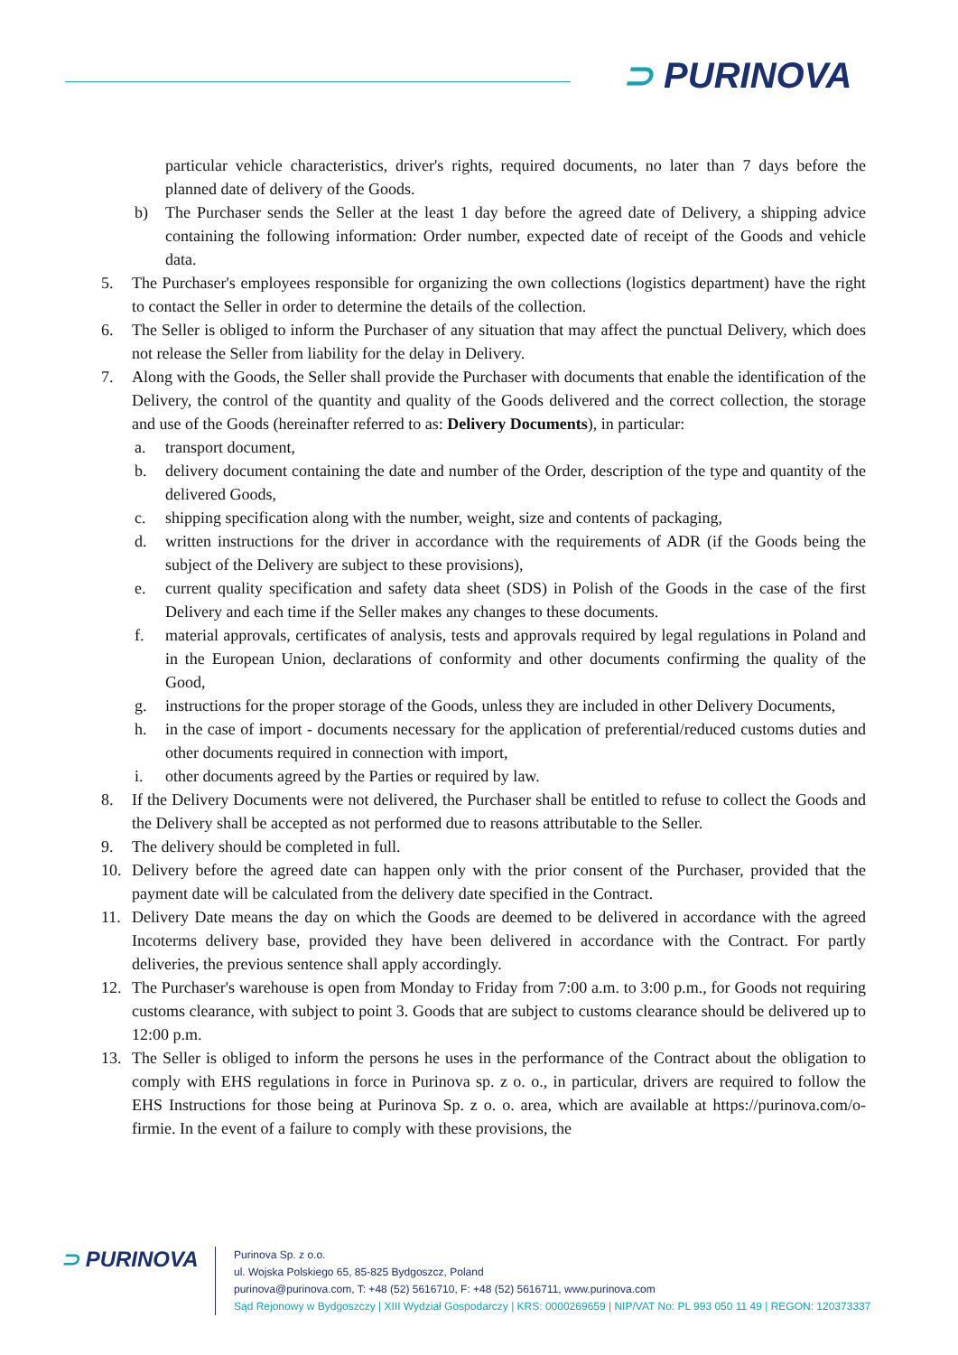⊃ PURINOVA
particular vehicle characteristics, driver's rights, required documents, no later than 7 days before the planned date of delivery of the Goods.
b) The Purchaser sends the Seller at the least 1 day before the agreed date of Delivery, a shipping advice containing the following information: Order number, expected date of receipt of the Goods and vehicle data.
5. The Purchaser's employees responsible for organizing the own collections (logistics department) have the right to contact the Seller in order to determine the details of the collection.
6. The Seller is obliged to inform the Purchaser of any situation that may affect the punctual Delivery, which does not release the Seller from liability for the delay in Delivery.
7. Along with the Goods, the Seller shall provide the Purchaser with documents that enable the identification of the Delivery, the control of the quantity and quality of the Goods delivered and the correct collection, the storage and use of the Goods (hereinafter referred to as: Delivery Documents), in particular:
a. transport document,
b. delivery document containing the date and number of the Order, description of the type and quantity of the delivered Goods,
c. shipping specification along with the number, weight, size and contents of packaging,
d. written instructions for the driver in accordance with the requirements of ADR (if the Goods being the subject of the Delivery are subject to these provisions),
e. current quality specification and safety data sheet (SDS) in Polish of the Goods in the case of the first Delivery and each time if the Seller makes any changes to these documents.
f. material approvals, certificates of analysis, tests and approvals required by legal regulations in Poland and in the European Union, declarations of conformity and other documents confirming the quality of the Good,
g. instructions for the proper storage of the Goods, unless they are included in other Delivery Documents,
h. in the case of import - documents necessary for the application of preferential/reduced customs duties and other documents required in connection with import,
i. other documents agreed by the Parties or required by law.
8. If the Delivery Documents were not delivered, the Purchaser shall be entitled to refuse to collect the Goods and the Delivery shall be accepted as not performed due to reasons attributable to the Seller.
9. The delivery should be completed in full.
10. Delivery before the agreed date can happen only with the prior consent of the Purchaser, provided that the payment date will be calculated from the delivery date specified in the Contract.
11. Delivery Date means the day on which the Goods are deemed to be delivered in accordance with the agreed Incoterms delivery base, provided they have been delivered in accordance with the Contract. For partly deliveries, the previous sentence shall apply accordingly.
12. The Purchaser's warehouse is open from Monday to Friday from 7:00 a.m. to 3:00 p.m., for Goods not requiring customs clearance, with subject to point 3. Goods that are subject to customs clearance should be delivered up to 12:00 p.m.
13. The Seller is obliged to inform the persons he uses in the performance of the Contract about the obligation to comply with EHS regulations in force in Purinova sp. z o. o., in particular, drivers are required to follow the EHS Instructions for those being at Purinova Sp. z o. o. area, which are available at https://purinova.com/o-firmie. In the event of a failure to comply with these provisions, the
⊃ PURINOVA
Purinova Sp. z o.o.
ul. Wojska Polskiego 65, 85-825 Bydgoszcz, Poland
purinova@purinova.com, T: +48 (52) 5616710, F: +48 (52) 5616711, www.purinova.com
Sąd Rejonowy w Bydgoszczy | XIII Wydział Gospodarczy | KRS: 0000269659 | NIP/VAT No: PL 993 050 11 49 | REGON: 120373337